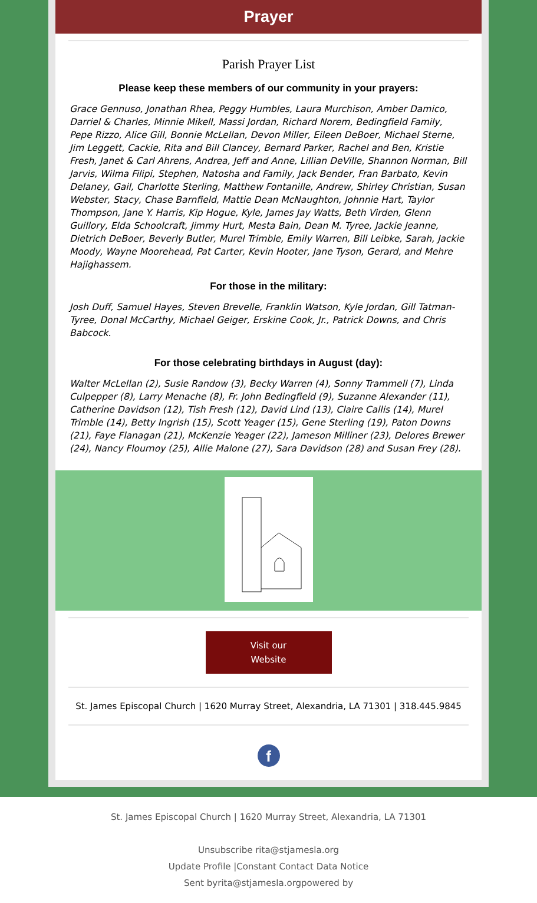Prayer
Parish Prayer List
Please keep these members of our community in your prayers:
Grace Gennuso, Jonathan Rhea, Peggy Humbles, Laura Murchison, Amber Damico, Darriel & Charles, Minnie Mikell, Massi Jordan, Richard Norem, Bedingfield Family, Pepe Rizzo, Alice Gill, Bonnie McLellan, Devon Miller, Eileen DeBoer, Michael Sterne, Jim Leggett, Cackie, Rita and Bill Clancey, Bernard Parker, Rachel and Ben, Kristie Fresh, Janet & Carl Ahrens, Andrea, Jeff and Anne, Lillian DeVille, Shannon Norman, Bill Jarvis, Wilma Filipi, Stephen, Natosha and Family, Jack Bender, Fran Barbato, Kevin Delaney, Gail, Charlotte Sterling, Matthew Fontanille, Andrew, Shirley Christian, Susan Webster, Stacy, Chase Barnfield, Mattie Dean McNaughton, Johnnie Hart, Taylor Thompson, Jane Y. Harris, Kip Hogue, Kyle, James Jay Watts, Beth Virden, Glenn Guillory, Elda Schoolcraft, Jimmy Hurt, Mesta Bain, Dean M. Tyree, Jackie Jeanne, Dietrich DeBoer, Beverly Butler, Murel Trimble, Emily Warren, Bill Leibke, Sarah, Jackie Moody, Wayne Moorehead, Pat Carter, Kevin Hooter, Jane Tyson, Gerard, and Mehre Hajighassem.
For those in the military:
Josh Duff, Samuel Hayes, Steven Brevelle, Franklin Watson, Kyle Jordan, Gill Tatman-Tyree, Donal McCarthy, Michael Geiger, Erskine Cook, Jr., Patrick Downs, and Chris Babcock.
For those celebrating birthdays in August (day):
Walter McLellan (2), Susie Randow (3), Becky Warren (4), Sonny Trammell (7), Linda Culpepper (8), Larry Menache (8), Fr. John Bedingfield (9), Suzanne Alexander (11), Catherine Davidson (12), Tish Fresh (12), David Lind (13), Claire Callis (14), Murel Trimble (14), Betty Ingrish (15), Scott Yeager (15), Gene Sterling (19), Paton Downs (21), Faye Flanagan (21), McKenzie Yeager (22), Jameson Milliner (23), Delores Brewer (24), Nancy Flournoy (25), Allie Malone (27), Sara Davidson (28) and Susan Frey (28).
Visit our
Website
St. James Episcopal Church | 1620 Murray Street, Alexandria, LA 71301 | 318.445.9845
f
St. James Episcopal Church | 1620 Murray Street, Alexandria, LA 71301
Unsubscribe rita@stjamesla.org
Update Profile |Constant Contact Data Notice
Sent byrita@stjamesla.orgpowered by